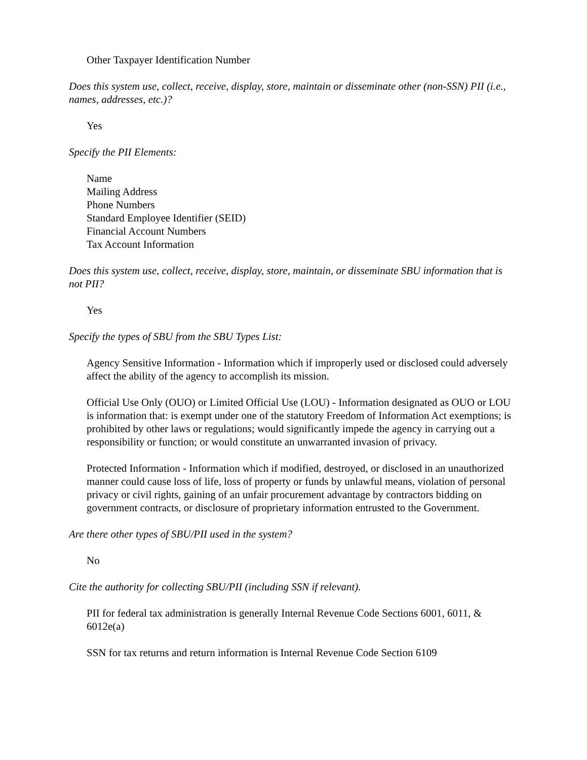Other Taxpayer Identification Number
Does this system use, collect, receive, display, store, maintain or disseminate other (non-SSN) PII (i.e., names, addresses, etc.)?
Yes
Specify the PII Elements:
Name
Mailing Address
Phone Numbers
Standard Employee Identifier (SEID)
Financial Account Numbers
Tax Account Information
Does this system use, collect, receive, display, store, maintain, or disseminate SBU information that is not PII?
Yes
Specify the types of SBU from the SBU Types List:
Agency Sensitive Information - Information which if improperly used or disclosed could adversely affect the ability of the agency to accomplish its mission.
Official Use Only (OUO) or Limited Official Use (LOU) - Information designated as OUO or LOU is information that: is exempt under one of the statutory Freedom of Information Act exemptions; is prohibited by other laws or regulations; would significantly impede the agency in carrying out a responsibility or function; or would constitute an unwarranted invasion of privacy.
Protected Information - Information which if modified, destroyed, or disclosed in an unauthorized manner could cause loss of life, loss of property or funds by unlawful means, violation of personal privacy or civil rights, gaining of an unfair procurement advantage by contractors bidding on government contracts, or disclosure of proprietary information entrusted to the Government.
Are there other types of SBU/PII used in the system?
No
Cite the authority for collecting SBU/PII (including SSN if relevant).
PII for federal tax administration is generally Internal Revenue Code Sections 6001, 6011, & 6012e(a)
SSN for tax returns and return information is Internal Revenue Code Section 6109